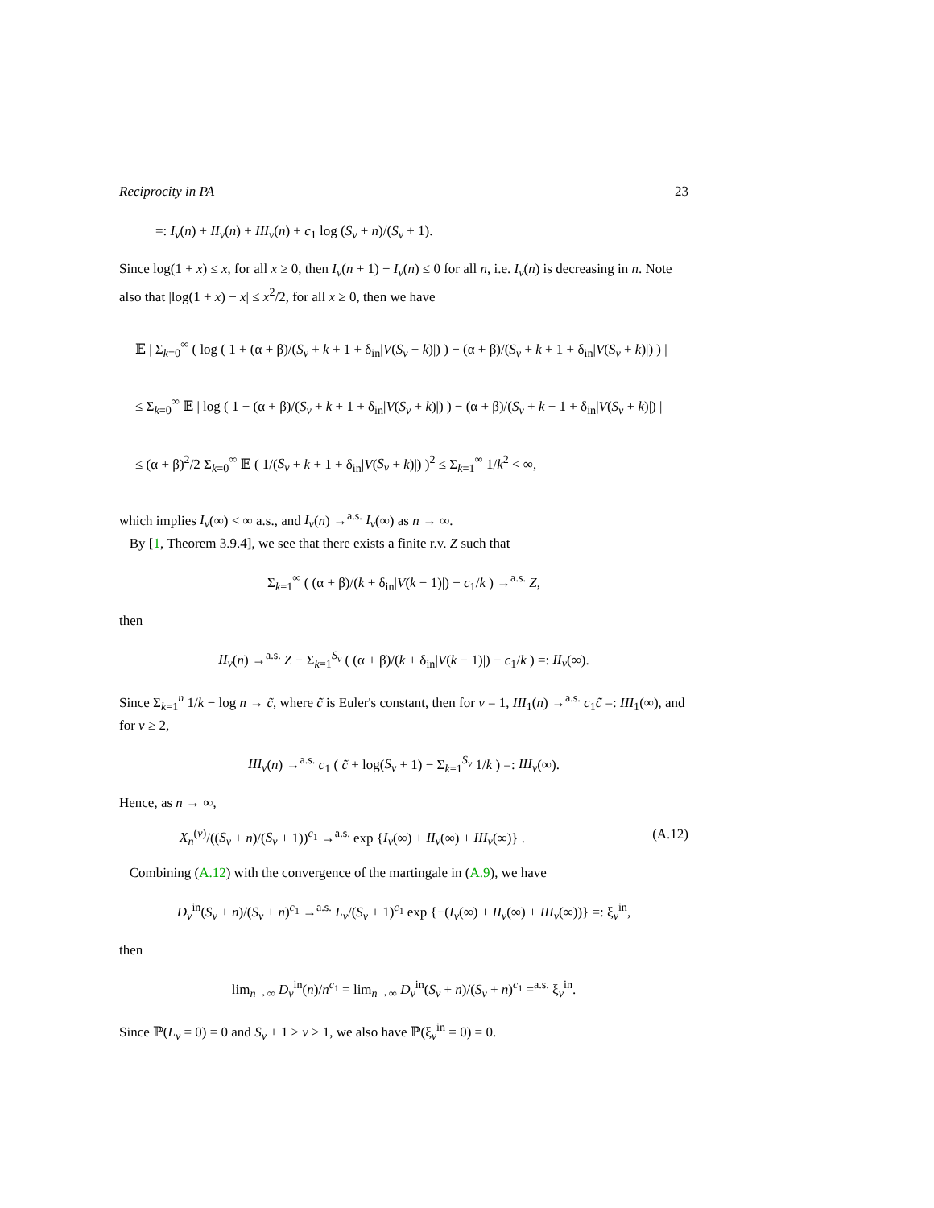Reciprocity in PA 23
=: I<sub>v</sub>(n) + II<sub>v</sub>(n) + III<sub>v</sub>(n) + c<sub>1</sub> log (S<sub>v</sub> + n)/(S<sub>v</sub> + 1).
Since log(1 + x) ≤ x, for all x ≥ 0, then I<sub>v</sub>(n + 1) − I<sub>v</sub>(n) ≤ 0 for all n, i.e. I<sub>v</sub>(n) is decreasing in n. Note also that |log(1 + x) − x| ≤ x<sup>2</sup>/2, for all x ≥ 0, then we have
𝔼 | Σ<sub>k=0</sub><sup>∞</sup> ( log ( 1 + (α + β)/(S<sub>v</sub> + k + 1 + δ<sub>in</sub>|V(S<sub>v</sub> + k)|) ) − (α + β)/(S<sub>v</sub> + k + 1 + δ<sub>in</sub>|V(S<sub>v</sub> + k)|) ) |
≤ Σ<sub>k=0</sub><sup>∞</sup> 𝔼 | log ( 1 + (α + β)/(S<sub>v</sub> + k + 1 + δ<sub>in</sub>|V(S<sub>v</sub> + k)|) ) − (α + β)/(S<sub>v</sub> + k + 1 + δ<sub>in</sub>|V(S<sub>v</sub> + k)|) |
≤ (α + β)<sup>2</sup>/2 Σ<sub>k=0</sub><sup>∞</sup> 𝔼 ( 1/(S<sub>v</sub> + k + 1 + δ<sub>in</sub>|V(S<sub>v</sub> + k)|) )<sup>2</sup> ≤ Σ<sub>k=1</sub><sup>∞</sup> 1/k<sup>2</sup> < ∞,
which implies I<sub>v</sub>(∞) < ∞ a.s., and I<sub>v</sub>(n) →<sup>a.s.</sup> I<sub>v</sub>(∞) as n → ∞.
By [1, Theorem 3.9.4], we see that there exists a finite r.v. Z such that
Σ<sub>k=1</sub><sup>∞</sup> ( (α + β)/(k + δ<sub>in</sub>|V(k − 1)|) − c<sub>1</sub>/k ) →<sup>a.s.</sup> Z,
then
II<sub>v</sub>(n) →<sup>a.s.</sup> Z − Σ<sub>k=1</sub><sup>S<sub>v</sub></sup> ( (α + β)/(k + δ<sub>in</sub>|V(k − 1)|) − c<sub>1</sub>/k ) =: II<sub>v</sub>(∞).
Since Σ<sub>k=1</sub><sup>n</sup> 1/k − log n → c̃, where c̃ is Euler's constant, then for v = 1, III<sub>1</sub>(n) →<sup>a.s.</sup> c<sub>1</sub>c̃ =: III<sub>1</sub>(∞), and for v ≥ 2,
III<sub>v</sub>(n) →<sup>a.s.</sup> c<sub>1</sub> ( c̃ + log(S<sub>v</sub> + 1) − Σ<sub>k=1</sub><sup>S<sub>v</sub></sup> 1/k ) =: III<sub>v</sub>(∞).
Hence, as n → ∞,
X<sub>n</sub><sup>(v)</sup>/((S<sub>v</sub> + n)/(S<sub>v</sub> + 1))<sup>c<sub>1</sub></sup> →<sup>a.s.</sup> exp {I<sub>v</sub>(∞) + II<sub>v</sub>(∞) + III<sub>v</sub>(∞)} . (A.12)
Combining (A.12) with the convergence of the martingale in (A.9), we have
D<sub>v</sub><sup>in</sup>(S<sub>v</sub> + n)/(S<sub>v</sub> + n)<sup>c<sub>1</sub></sup> →<sup>a.s.</sup> L<sub>v</sub>/(S<sub>v</sub> + 1)<sup>c<sub>1</sub></sup> exp {−(I<sub>v</sub>(∞) + II<sub>v</sub>(∞) + III<sub>v</sub>(∞))} =: ξ<sub>v</sub><sup>in</sup>,
then
lim<sub>n→∞</sub> D<sub>v</sub><sup>in</sup>(n)/n<sup>c<sub>1</sub></sup> = lim<sub>n→∞</sub> D<sub>v</sub><sup>in</sup>(S<sub>v</sub> + n)/(S<sub>v</sub> + n)<sup>c<sub>1</sub></sup> =<sup>a.s.</sup> ξ<sub>v</sub><sup>in</sup>.
Since ℙ(L<sub>v</sub> = 0) = 0 and S<sub>v</sub> + 1 ≥ v ≥ 1, we also have ℙ(ξ<sub>v</sub><sup>in</sup> = 0) = 0.